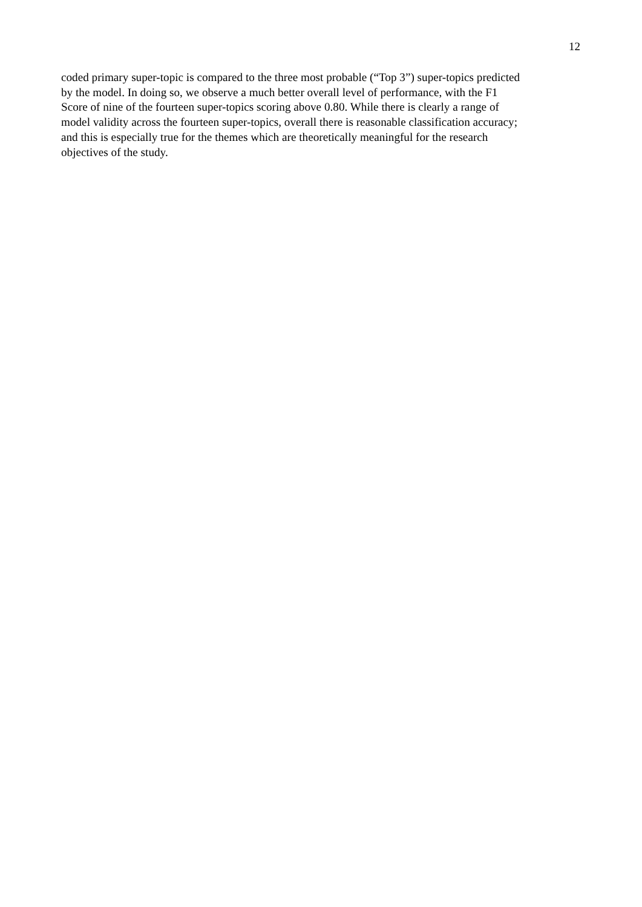12
coded primary super-topic is compared to the three most probable (“Top 3”) super-topics predicted by the model. In doing so, we observe a much better overall level of performance, with the F1 Score of nine of the fourteen super-topics scoring above 0.80. While there is clearly a range of model validity across the fourteen super-topics, overall there is reasonable classification accuracy; and this is especially true for the themes which are theoretically meaningful for the research objectives of the study.